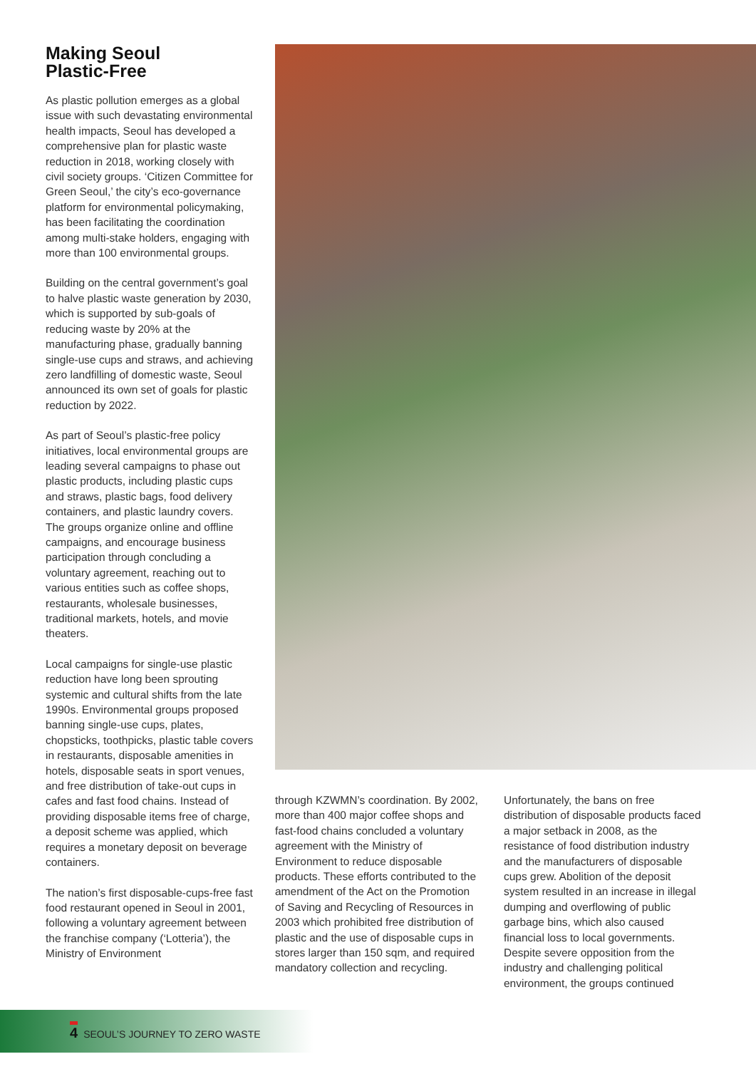Making Seoul
Plastic-Free
As plastic pollution emerges as a global issue with such devastating environmental health impacts, Seoul has developed a comprehensive plan for plastic waste reduction in 2018, working closely with civil society groups. ‘Citizen Committee for Green Seoul,’ the city’s eco-governance platform for environmental policymaking, has been facilitating the coordination among multi-stake holders, engaging with more than 100 environmental groups.
Building on the central government’s goal to halve plastic waste generation by 2030, which is supported by sub-goals of reducing waste by 20% at the manufacturing phase, gradually banning single-use cups and straws, and achieving zero landfilling of domestic waste, Seoul announced its own set of goals for plastic reduction by 2022.
As part of Seoul’s plastic-free policy initiatives, local environmental groups are leading several campaigns to phase out plastic products, including plastic cups and straws, plastic bags, food delivery containers, and plastic laundry covers. The groups organize online and offline campaigns, and encourage business participation through concluding a voluntary agreement, reaching out to various entities such as coffee shops, restaurants, wholesale businesses, traditional markets, hotels, and movie theaters.
Local campaigns for single-use plastic reduction have long been sprouting systemic and cultural shifts from the late 1990s. Environmental groups proposed banning single-use cups, plates, chopsticks, toothpicks, plastic table covers in restaurants, disposable amenities in hotels, disposable seats in sport venues, and free distribution of take-out cups in cafes and fast food chains. Instead of providing disposable items free of charge, a deposit scheme was applied, which requires a monetary deposit on beverage containers.
The nation’s first disposable-cups-free fast food restaurant opened in Seoul in 2001, following a voluntary agreement between the franchise company (‘Lotteria’), the Ministry of Environment
through KZWMN’s coordination. By 2002, more than 400 major coffee shops and fast-food chains concluded a voluntary agreement with the Ministry of Environment to reduce disposable products. These efforts contributed to the amendment of the Act on the Promotion of Saving and Recycling of Resources in 2003 which prohibited free distribution of plastic and the use of disposable cups in stores larger than 150 sqm, and required mandatory collection and recycling.
Unfortunately, the bans on free distribution of disposable products faced a major setback in 2008, as the resistance of food distribution industry and the manufacturers of disposable cups grew. Abolition of the deposit system resulted in an increase in illegal dumping and overflowing of public garbage bins, which also caused financial loss to local governments. Despite severe opposition from the industry and challenging political environment, the groups continued
4 SEOUL’S JOURNEY TO ZERO WASTE